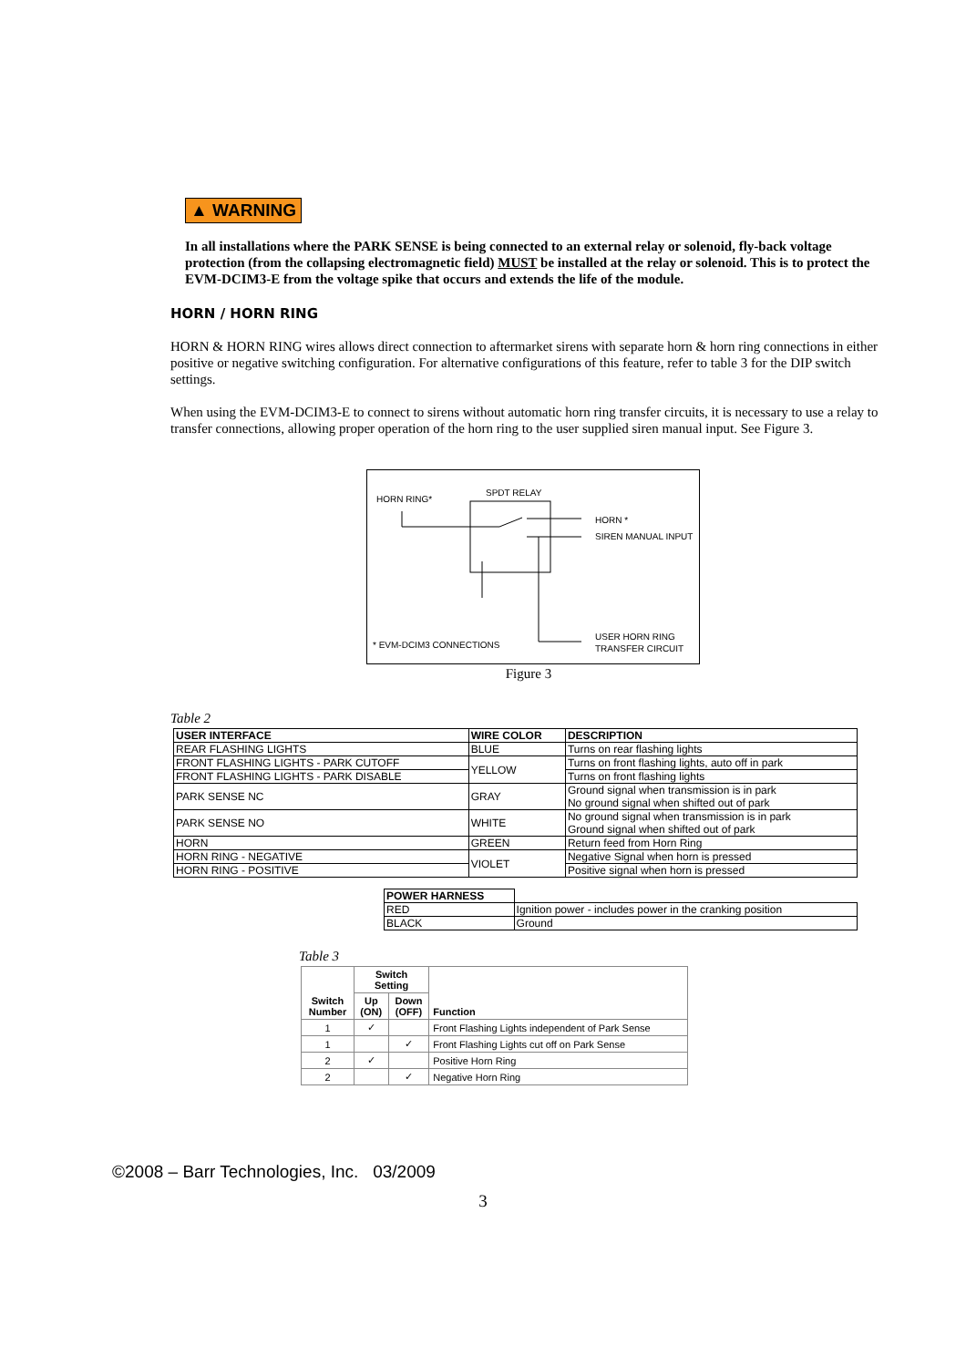▲ WARNING
In all installations where the PARK SENSE is being connected to an external relay or solenoid, fly-back voltage protection (from the collapsing electromagnetic field) MUST be installed at the relay or solenoid. This is to protect the EVM-DCIM3-E from the voltage spike that occurs and extends the life of the module.
HORN / HORN RING
HORN & HORN RING wires allows direct connection to aftermarket sirens with separate horn & horn ring connections in either positive or negative switching configuration. For alternative configurations of this feature, refer to table 3 for the DIP switch settings.
When using the EVM-DCIM3-E to connect to sirens without automatic horn ring transfer circuits, it is necessary to use a relay to transfer connections, allowing proper operation of the horn ring to the user supplied siren manual input. See Figure 3.
HORN RING*
SPDT RELAY
HORN *
SIREN MANUAL INPUT
* EVM-DCIM3 CONNECTIONS
USER HORN RING
TRANSFER CIRCUIT
Figure 3
Table 2
| USER INTERFACE | WIRE COLOR | DESCRIPTION |
| --- | --- | --- |
| REAR FLASHING LIGHTS | BLUE | Turns on rear flashing lights |
| FRONT FLASHING LIGHTS - PARK CUTOFF | YELLOW | Turns on front flashing lights, auto off in park |
| FRONT FLASHING LIGHTS - PARK DISABLE | | Turns on front flashing lights |
| PARK SENSE NC | GRAY | Ground signal when transmission is in park No ground signal when shifted out of park |
| PARK SENSE NO | WHITE | No ground signal when transmission is in park Ground signal when shifted out of park |
| HORN | GREEN | Return feed from Horn Ring |
| HORN RING - NEGATIVE | VIOLET | Negative Signal when horn is pressed |
| HORN RING - POSITIVE | | Positive signal when horn is pressed |
| POWER HARNESS | |
| RED | Ignition power - includes power in the cranking position |
| BLACK | Ground |
Table 3
| Switch Number | Switch Setting | | Function |
| --- | --- | --- | --- |
| | Up (ON) | Down (OFF) | |
| 1 | ✓ | | Front Flashing Lights independent of Park Sense |
| 1 | | ✓ | Front Flashing Lights cut off on Park Sense |
| 2 | ✓ | | Positive Horn Ring |
| 2 | | ✓ | Negative Horn Ring |
©2008 – Barr Technologies, Inc. 03/2009
3